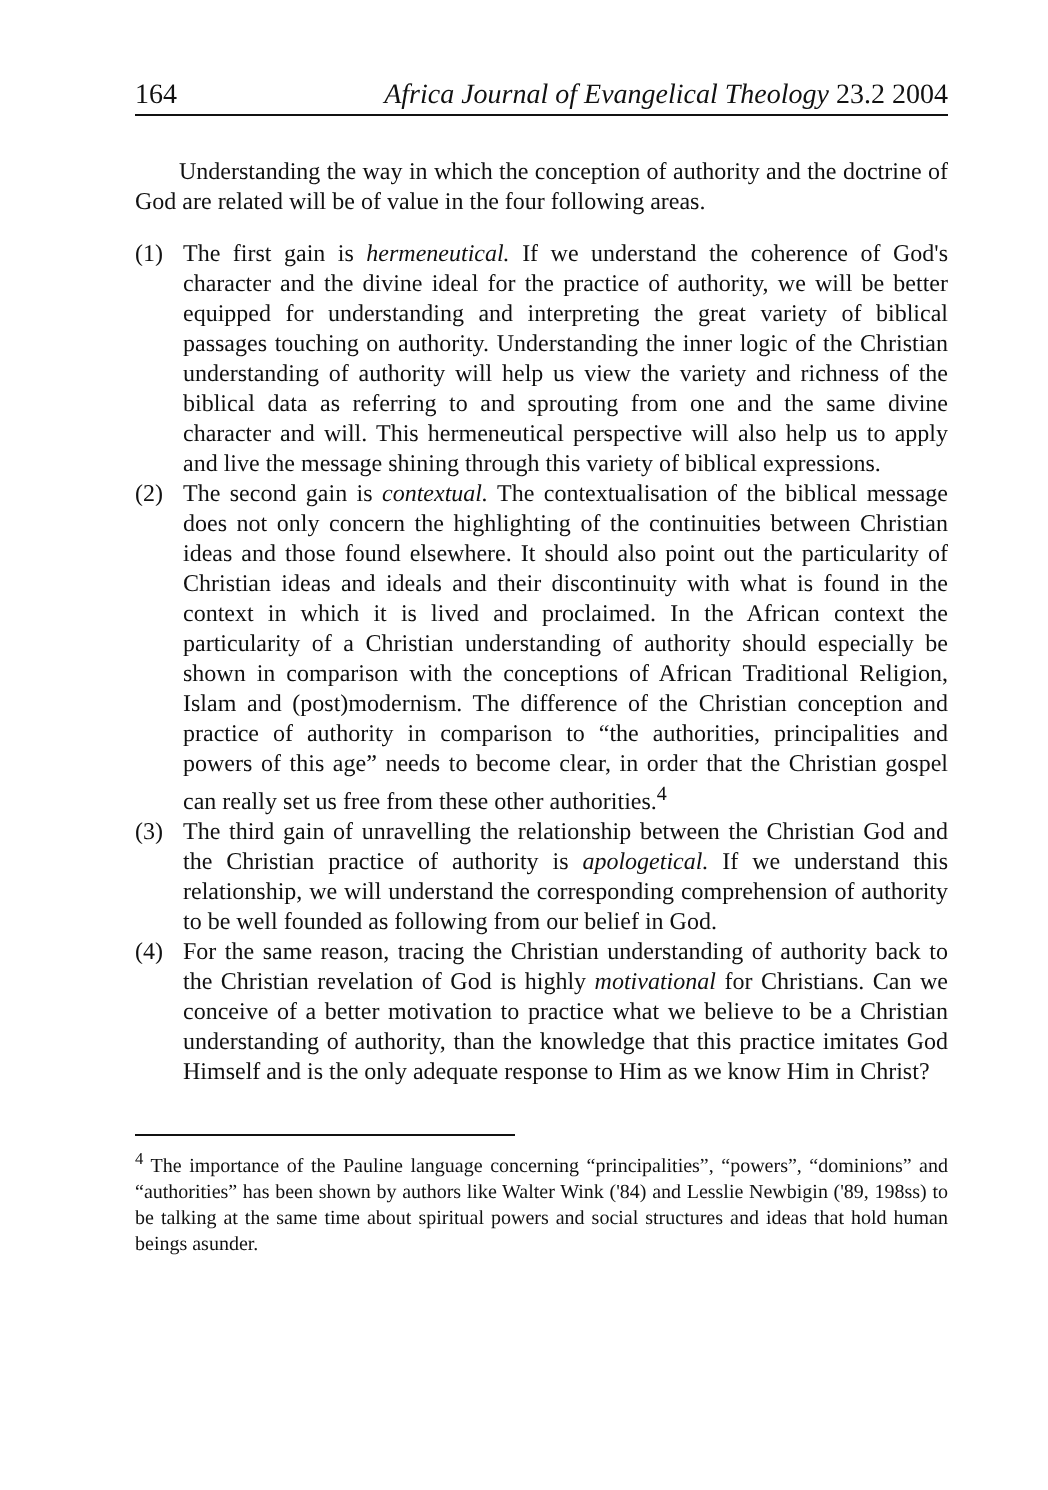164 Africa Journal of Evangelical Theology 23.2 2004
Understanding the way in which the conception of authority and the doctrine of God are related will be of value in the four following areas.
(1)
The first gain is hermeneutical. If we understand the coherence of God's character and the divine ideal for the practice of authority, we will be better equipped for understanding and interpreting the great variety of biblical passages touching on authority. Understanding the inner logic of the Christian understanding of authority will help us view the variety and richness of the biblical data as referring to and sprouting from one and the same divine character and will. This hermeneutical perspective will also help us to apply and live the message shining through this variety of biblical expressions.
(2)
The second gain is contextual. The contextualisation of the biblical message does not only concern the highlighting of the continuities between Christian ideas and those found elsewhere. It should also point out the particularity of Christian ideas and ideals and their discontinuity with what is found in the context in which it is lived and proclaimed. In the African context the particularity of a Christian understanding of authority should especially be shown in comparison with the conceptions of African Traditional Religion, Islam and (post)modernism. The difference of the Christian conception and practice of authority in comparison to “the authorities, principalities and powers of this age” needs to become clear, in order that the Christian gospel can really set us free from these other authorities.<sup>4</sup>
(3)
The third gain of unravelling the relationship between the Christian God and the Christian practice of authority is apologetical. If we understand this relationship, we will understand the corresponding comprehension of authority to be well founded as following from our belief in God.
(4)
For the same reason, tracing the Christian understanding of authority back to the Christian revelation of God is highly motivational for Christians. Can we conceive of a better motivation to practice what we believe to be a Christian understanding of authority, than the knowledge that this practice imitates God Himself and is the only adequate response to Him as we know Him in Christ?
<sup>4</sup> The importance of the Pauline language concerning “principalities”, “powers”, “dominions” and “authorities” has been shown by authors like Walter Wink ('84) and Lesslie Newbigin ('89, 198ss) to be talking at the same time about spiritual powers and social structures and ideas that hold human beings asunder.